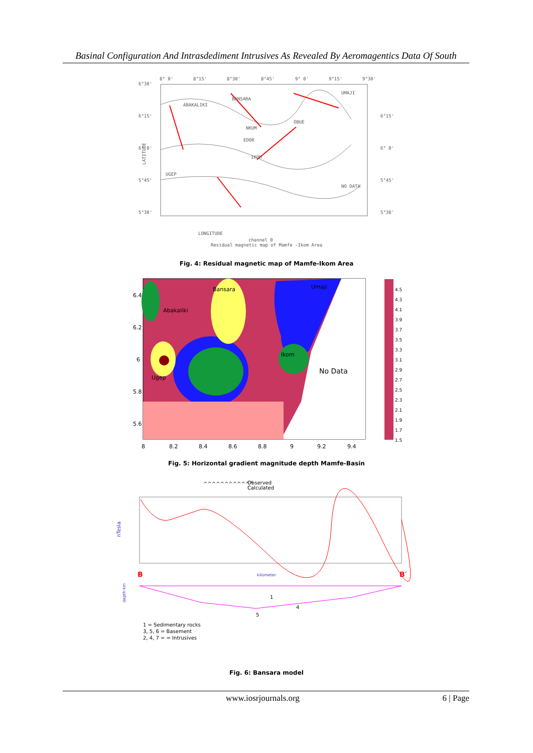Basinal Configuration And Intrasdediment Intrusives As Revealed By Aeromagentics Data Of South
8° 0'
8°15'
8°30'
8°45'
9° 0'
9°15'
9°30'
6°30'
6°15'
6° 0'
5°45'
5°30'
6°15'
6° 0'
5°45'
5°30'
ABAKALIKI
BANSARA
UMAJI
NKUM
EDOR
UGEP
NO DATA
OBUE
IKOM
LATITUDE
LONGITUDE
channel 0
Residual magnetic map of Mamfe -Ikom Area
Fig. 4: Residual magnetic map of Mamfe-Ikom Area
Bansara
Abakaliki
Ugep
Ikom
Umaji
No Data
6.4
6.2
6
5.8
5.6
8
8.2
8.4
8.6
8.8
9
9.2
9.4
4.5
4.3
4.1
3.9
3.7
3.5
3.3
3.1
2.9
2.7
2.5
2.3
2.1
1.9
1.7
1.5
Fig. 5: Horizontal gradient magnitude depth Mamfe-Basin
^^^^^^^^^^^^
Observed
Calculated
nTesla
B
B′
kilometer
1
5
4
depth km
1 = Sedimentary rocks
3, 5, 6 = Basement
2, 4, 7 = = Intrusives
Fig. 6: Bansara model
www.iosrjournals.org 6 | Page